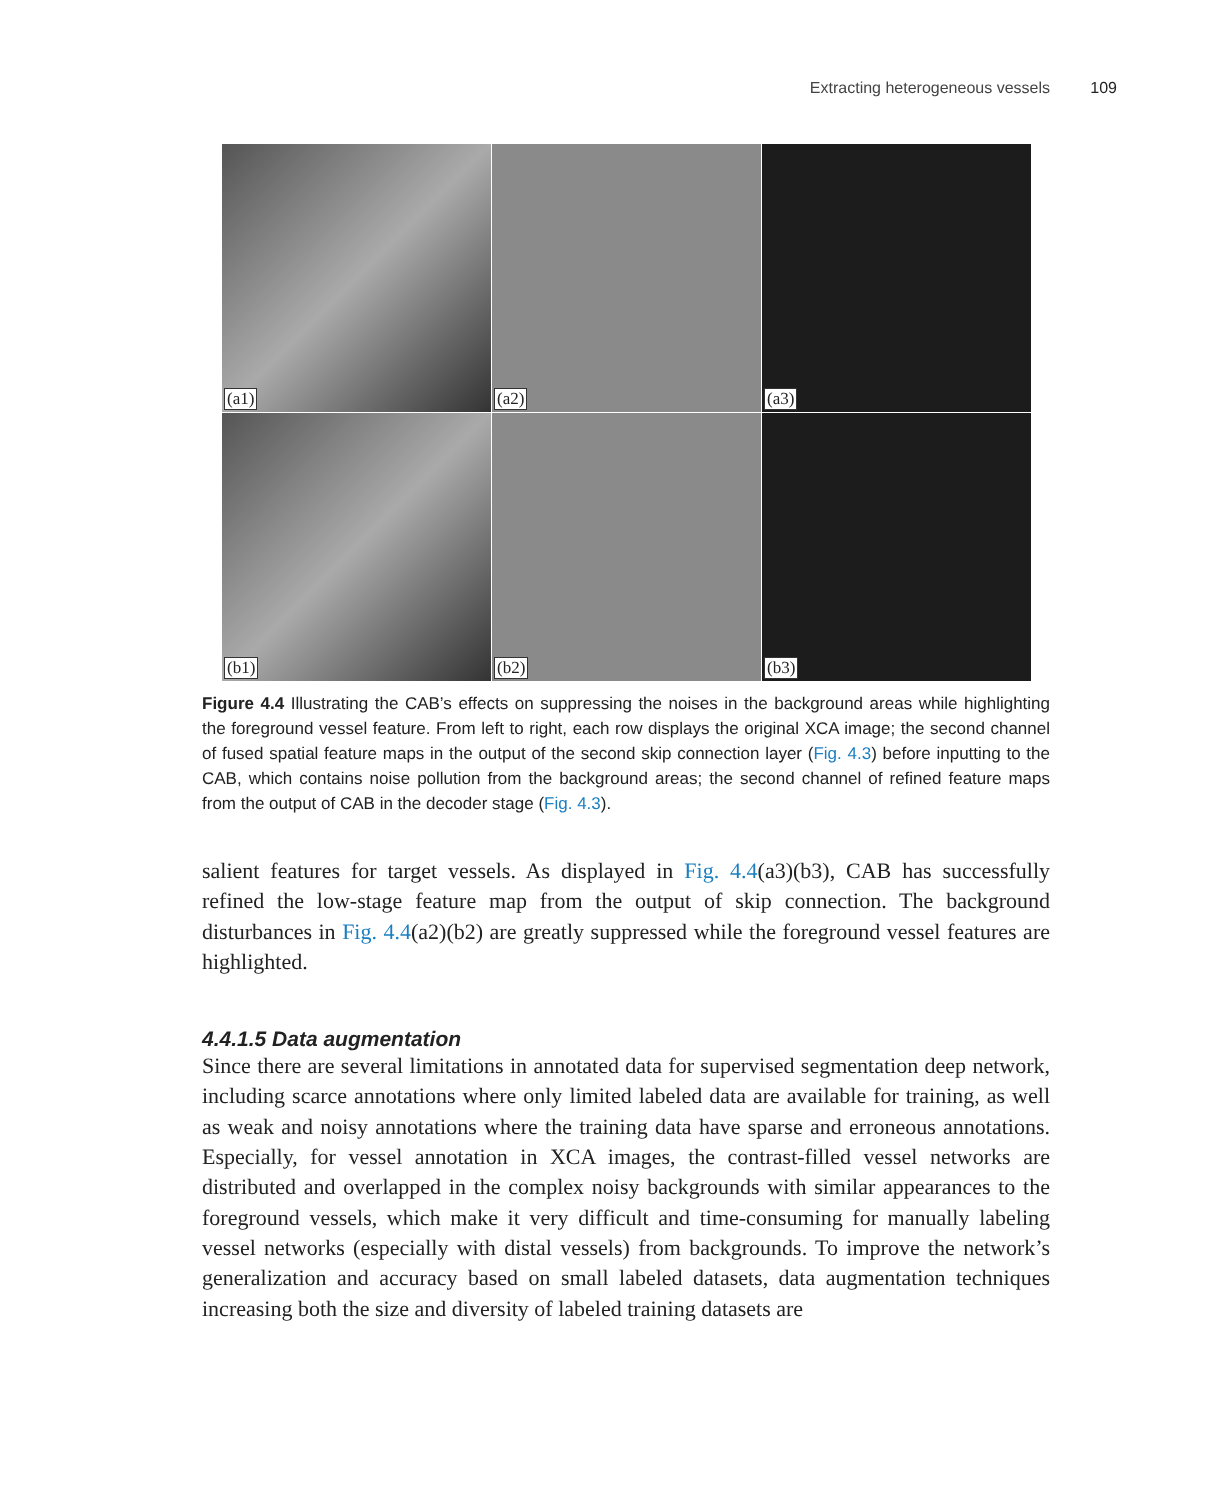Extracting heterogeneous vessels 109
(a1)
(a2)
(a3)
(b1)
(b2)
(b3)
Figure 4.4 Illustrating the CAB’s effects on suppressing the noises in the background areas while highlighting the foreground vessel feature. From left to right, each row displays the original XCA image; the second channel of fused spatial feature maps in the output of the second skip connection layer (Fig. 4.3) before inputting to the CAB, which contains noise pollution from the background areas; the second channel of refined feature maps from the output of CAB in the decoder stage (Fig. 4.3).
salient features for target vessels. As displayed in Fig. 4.4(a3)(b3), CAB has successfully refined the low-stage feature map from the output of skip connection. The background disturbances in Fig. 4.4(a2)(b2) are greatly suppressed while the foreground vessel features are highlighted.
4.4.1.5 Data augmentation
Since there are several limitations in annotated data for supervised segmentation deep network, including scarce annotations where only limited labeled data are available for training, as well as weak and noisy annotations where the training data have sparse and erroneous annotations. Especially, for vessel annotation in XCA images, the contrast-filled vessel networks are distributed and overlapped in the complex noisy backgrounds with similar appearances to the foreground vessels, which make it very difficult and time-consuming for manually labeling vessel networks (especially with distal vessels) from backgrounds. To improve the network’s generalization and accuracy based on small labeled datasets, data augmentation techniques increasing both the size and diversity of labeled training datasets are